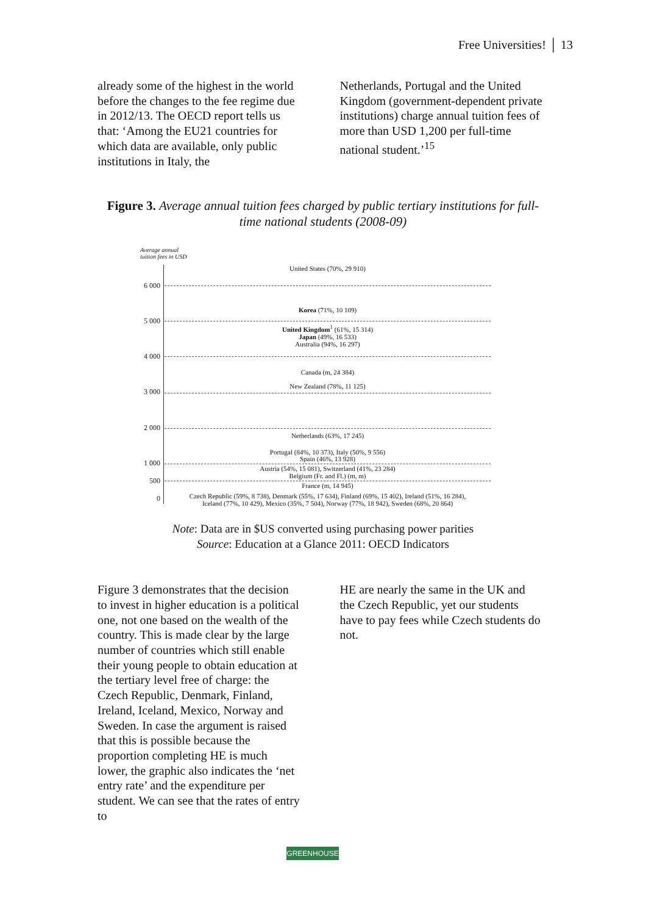Free Universities! │ 13
already some of the highest in the world before the changes to the fee regime due in 2012/13. The OECD report tells us that: ‘Among the EU21 countries for which data are available, only public institutions in Italy, the
Netherlands, Portugal and the United Kingdom (government-dependent private institutions) charge annual tuition fees of more than USD 1,200 per full-time national student.’<sup>15</sup>
Figure 3. Average annual tuition fees charged by public tertiary institutions for full-time national students (2008-09)
Average annual
tuition fees in USD
United States (70%, 29 910)
6 000
Korea (71%, 10 109)
5 000
United Kingdom<sup>1</sup> (61%, 15 314)
Japan (49%, 16 533)
Australia (94%, 16 297)
4 000
Canada (m, 24 384)
New Zealand (78%, 11 125)
3 000
2 000
Netherlands (63%, 17 245)
Portugal (84%, 10 373), Italy (50%, 9 556)
Spain (46%, 13 928)
1 000
Austria (54%, 15 081), Switzerland (41%, 23 284)
Belgium (Fr. and Fl.) (m, m)
500
France (m, 14 945)
0
Czech Republic (59%, 8 738), Denmark (55%, 17 634), Finland (69%, 15 402), Ireland (51%, 16 284),
Iceland (77%, 10 429), Mexico (35%, 7 504), Norway (77%, 18 942), Sweden (68%, 20 864)
Note: Data are in $US converted using purchasing power parities
Source: Education at a Glance 2011: OECD Indicators
Figure 3 demonstrates that the decision to invest in higher education is a political one, not one based on the wealth of the country. This is made clear by the large number of countries which still enable their young people to obtain education at the tertiary level free of charge: the Czech Republic, Denmark, Finland, Ireland, Iceland, Mexico, Norway and Sweden. In case the argument is raised that this is possible because the proportion completing HE is much lower, the graphic also indicates the ‘net entry rate’ and the expenditure per student. We can see that the rates of entry to
HE are nearly the same in the UK and the Czech Republic, yet our students have to pay fees while Czech students do not.
GREENHOUSE